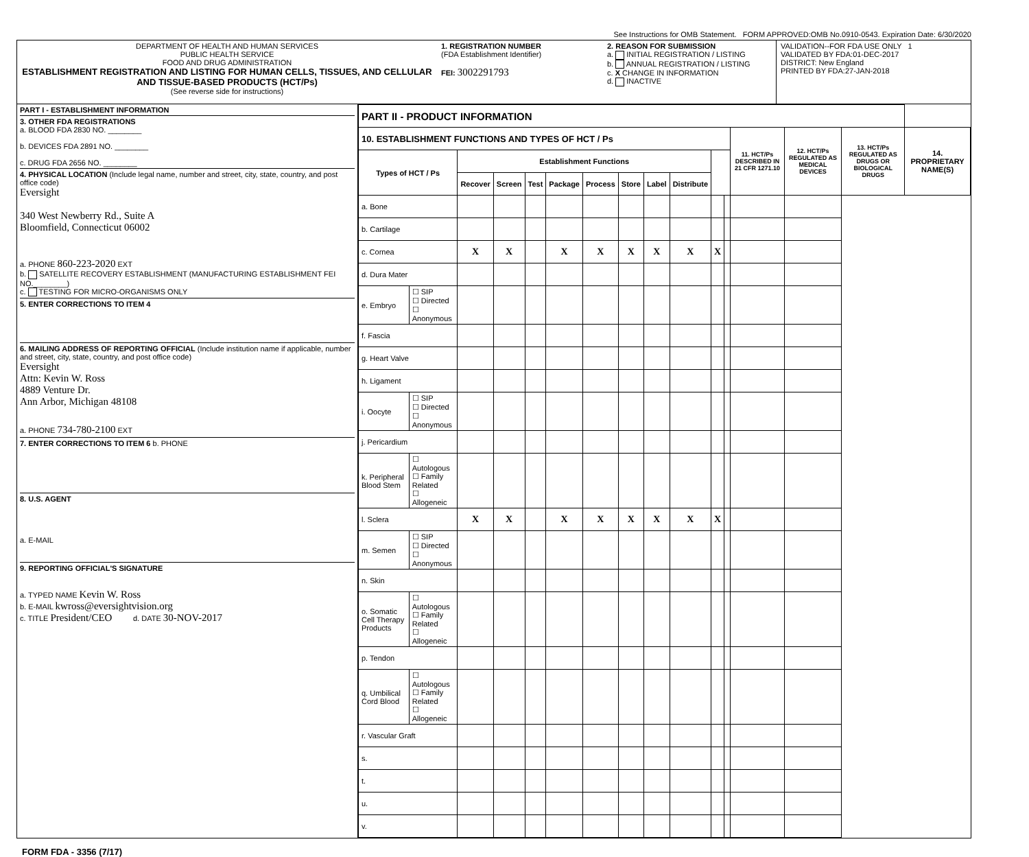See Instructions for OMB Statement. FORM APPROVED:OMB No.0910-0543. Expiration Date: 6/30/2020
DEPARTMENT OF HEALTH AND HUMAN SERVICES
PUBLIC HEALTH SERVICE
FOOD AND DRUG ADMINISTRATION
ESTABLISHMENT REGISTRATION AND LISTING FOR HUMAN CELLS, TISSUES, AND CELLULAR AND TISSUE-BASED PRODUCTS (HCT/Ps)
(See reverse side for instructions)
1. REGISTRATION NUMBER
(FDA Establishment Identifier)
FEI: 3002291793
2. REASON FOR SUBMISSION
a. INITIAL REGISTRATION / LISTING
b. ANNUAL REGISTRATION / LISTING
c. X CHANGE IN INFORMATION
d. INACTIVE
VALIDATION--FOR FDA USE ONLY 1
VALIDATED BY FDA:01-DEC-2017
DISTRICT: New England
PRINTED BY FDA:27-JAN-2018
PART I - ESTABLISHMENT INFORMATION
3. OTHER FDA REGISTRATIONS
a. BLOOD FDA 2830 NO. ________
b. DEVICES FDA 2891 NO. ________
c. DRUG FDA 2656 NO. ________
4. PHYSICAL LOCATION (Include legal name, number and street, city, state, country, and post office code)
Eversight
340 West Newberry Rd., Suite A
Bloomfield, Connecticut 06002
a. PHONE 860-223-2020 EXT
b. SATELLITE RECOVERY ESTABLISHMENT (MANUFACTURING ESTABLISHMENT FEI NO.________)
c. TESTING FOR MICRO-ORGANISMS ONLY
5. ENTER CORRECTIONS TO ITEM 4
6. MAILING ADDRESS OF REPORTING OFFICIAL (Include institution name if applicable, number and street, city, state, country, and post office code)
Eversight
Attn: Kevin W. Ross
4889 Venture Dr.
Ann Arbor, Michigan 48108
a. PHONE 734-780-2100 EXT
7. ENTER CORRECTIONS TO ITEM 6 b. PHONE
8. U.S. AGENT
a. E-MAIL
9. REPORTING OFFICIAL'S SIGNATURE
a. TYPED NAME Kevin W. Ross
b. E-MAIL kwross@eversightvision.org
c. TITLE President/CEO d. DATE 30-NOV-2017
| PART II - PRODUCT INFORMATION | | | | | | | | | | | | | | | |
| --- | --- | --- | --- | --- | --- | --- | --- | --- | --- | --- | --- | --- | --- | --- | --- |
| 10. ESTABLISHMENT FUNCTIONS AND TYPES OF HCT / Ps | | | | | | | | | | | | 11. HCT/Ps DESCRIBED IN 21 CFR 1271.10 | 12. HCT/Ps REGULATED AS MEDICAL DEVICES | 13. HCT/Ps REGULATED AS DRUGS OR BIOLOGICAL DRUGS | 14. PROPRIETARY NAME(S) |
| Types of HCT / Ps | | Establishment Functions | | | | | | | | | | | | | |
| | | Recover | Screen | Test | Package | Process | Store | Label | Distribute | | | | | | |
| a. Bone | | | | | | | | | | | | | | | |
| b. Cartilage | | | | | | | | | | | | | | | |
| c. Cornea | | X | X | | X | X | X | X | X | X | | | | | |
| d. Dura Mater | | | | | | | | | | | | | | | |
| e. Embryo | ☐ SIP ☐ Directed ☐ Anonymous | | | | | | | | | | | | | | |
| f. Fascia | | | | | | | | | | | | | | | |
| g. Heart Valve | | | | | | | | | | | | | | | |
| h. Ligament | | | | | | | | | | | | | | | |
| i. Oocyte | ☐ SIP ☐ Directed ☐ Anonymous | | | | | | | | | | | | | | |
| j. Pericardium | | | | | | | | | | | | | | | |
| k. Peripheral Blood Stem | ☐ Autologous ☐ Family Related ☐ Allogeneic | | | | | | | | | | | | | | |
| l. Sclera | | X | X | | X | X | X | X | X | X | | | | | |
| m. Semen | ☐ SIP ☐ Directed ☐ Anonymous | | | | | | | | | | | | | | |
| n. Skin | | | | | | | | | | | | | | | |
| o. Somatic Cell Therapy Products | ☐ Autologous ☐ Family Related ☐ Allogeneic | | | | | | | | | | | | | | |
| p. Tendon | | | | | | | | | | | | | | | |
| q. Umbilical Cord Blood | ☐ Autologous ☐ Family Related ☐ Allogeneic | | | | | | | | | | | | | | |
| r. Vascular Graft | | | | | | | | | | | | | | | |
| s. | | | | | | | | | | | | | | | |
| t. | | | | | | | | | | | | | | | |
| u. | | | | | | | | | | | | | | | |
| v. | | | | | | | | | | | | | | | |
FORM FDA - 3356 (7/17)